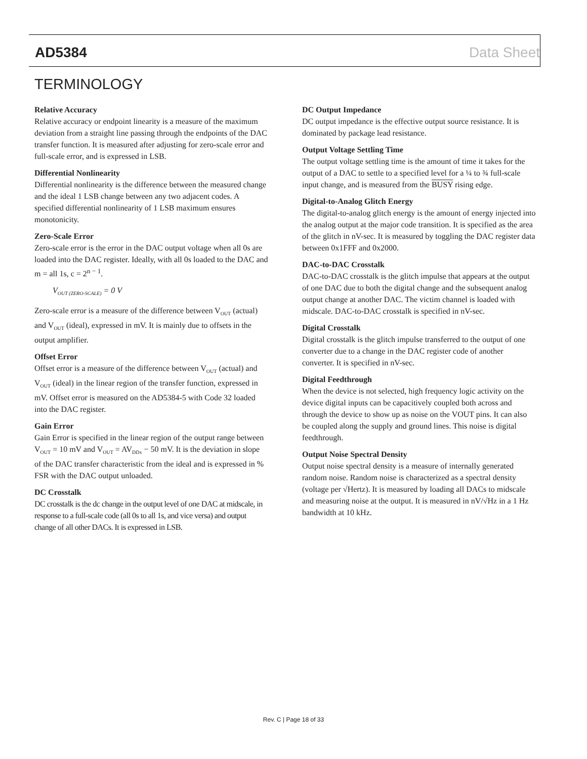AD5384 Data Sheet
TERMINOLOGY
Relative Accuracy
Relative accuracy or endpoint linearity is a measure of the maximum deviation from a straight line passing through the endpoints of the DAC transfer function. It is measured after adjusting for zero-scale error and full-scale error, and is expressed in LSB.
Differential Nonlinearity
Differential nonlinearity is the difference between the measured change and the ideal 1 LSB change between any two adjacent codes. A specified differential nonlinearity of 1 LSB maximum ensures monotonicity.
Zero-Scale Error
Zero-scale error is the error in the DAC output voltage when all 0s are loaded into the DAC register. Ideally, with all 0s loaded to the DAC and m = all 1s, c = 2<sup>n − 1</sup>.
V<sub>OUT (ZERO-SCALE)</sub> = 0 V
Zero-scale error is a measure of the difference between V<sub>OUT</sub> (actual) and V<sub>OUT</sub> (ideal), expressed in mV. It is mainly due to offsets in the output amplifier.
Offset Error
Offset error is a measure of the difference between V<sub>OUT</sub> (actual) and V<sub>OUT</sub> (ideal) in the linear region of the transfer function, expressed in mV. Offset error is measured on the AD5384-5 with Code 32 loaded into the DAC register.
Gain Error
Gain Error is specified in the linear region of the output range between V<sub>OUT</sub> = 10 mV and V<sub>OUT</sub> = AV<sub>DDx</sub> − 50 mV. It is the deviation in slope of the DAC transfer characteristic from the ideal and is expressed in % FSR with the DAC output unloaded.
DC Crosstalk
DC crosstalk is the dc change in the output level of one DAC at midscale, in response to a full-scale code (all 0s to all 1s, and vice versa) and output change of all other DACs. It is expressed in LSB.
DC Output Impedance
DC output impedance is the effective output source resistance. It is dominated by package lead resistance.
Output Voltage Settling Time
The output voltage settling time is the amount of time it takes for the output of a DAC to settle to a specified level for a ¼ to ¾ full-scale input change, and is measured from the BUSY rising edge.
Digital-to-Analog Glitch Energy
The digital-to-analog glitch energy is the amount of energy injected into the analog output at the major code transition. It is specified as the area of the glitch in nV-sec. It is measured by toggling the DAC register data between 0x1FFF and 0x2000.
DAC-to-DAC Crosstalk
DAC-to-DAC crosstalk is the glitch impulse that appears at the output of one DAC due to both the digital change and the subsequent analog output change at another DAC. The victim channel is loaded with midscale. DAC-to-DAC crosstalk is specified in nV-sec.
Digital Crosstalk
Digital crosstalk is the glitch impulse transferred to the output of one converter due to a change in the DAC register code of another converter. It is specified in nV-sec.
Digital Feedthrough
When the device is not selected, high frequency logic activity on the device digital inputs can be capacitively coupled both across and through the device to show up as noise on the VOUT pins. It can also be coupled along the supply and ground lines. This noise is digital feedthrough.
Output Noise Spectral Density
Output noise spectral density is a measure of internally generated random noise. Random noise is characterized as a spectral density (voltage per √Hertz). It is measured by loading all DACs to midscale and measuring noise at the output. It is measured in nV/√Hz in a 1 Hz bandwidth at 10 kHz.
Rev. C | Page 18 of 33